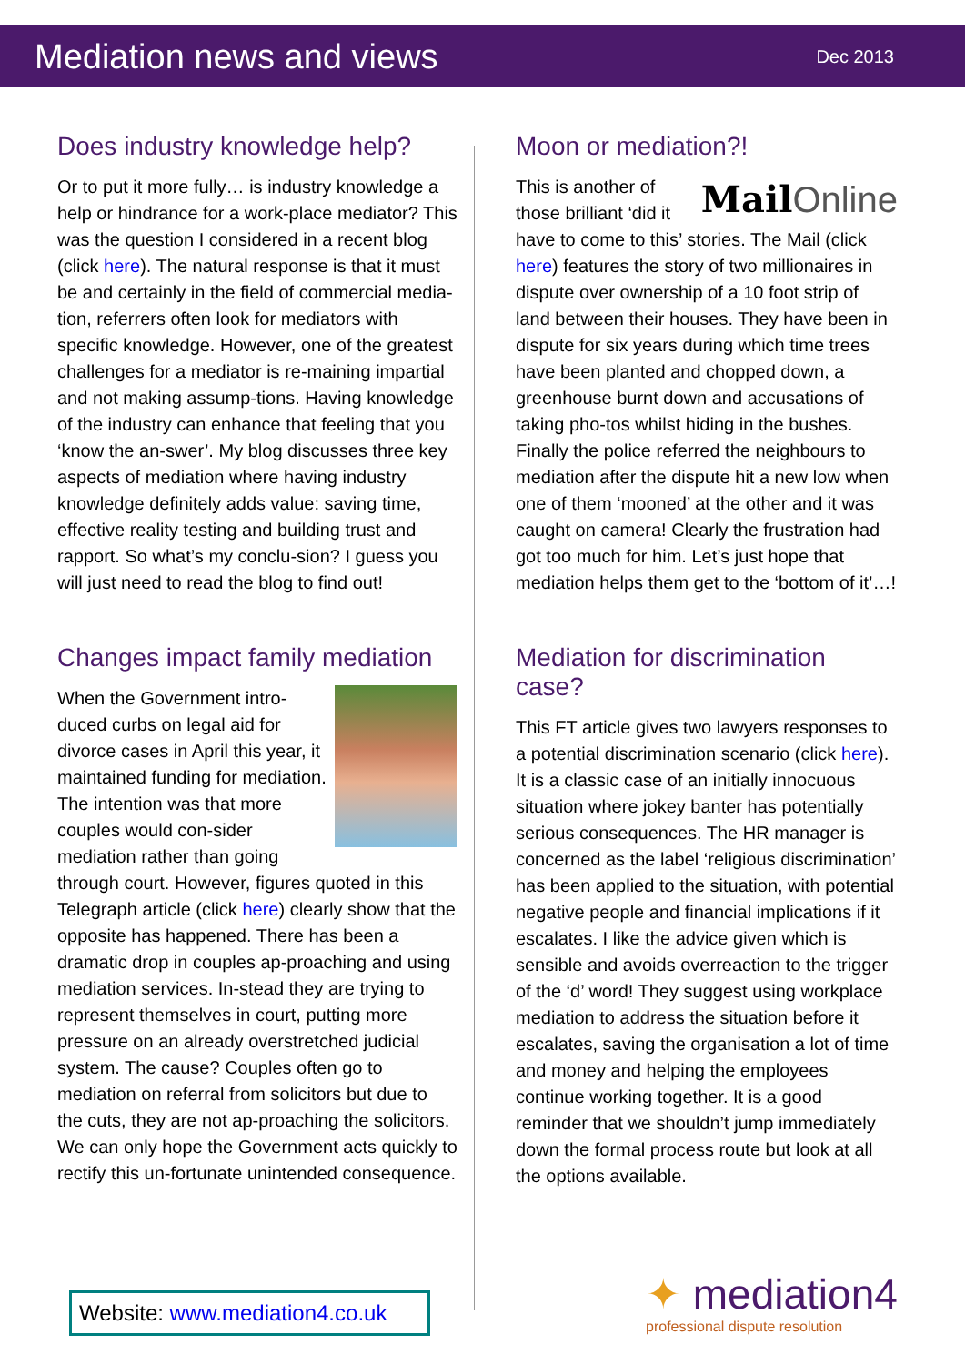Mediation news and views
Dec 2013
Does industry knowledge help?
Or to put it more fully… is industry knowledge a help or hindrance for a work-place mediator? This was the question I considered in a recent blog (click here). The natural response is that it must be and certainly in the field of commercial media-tion, referrers often look for mediators with specific knowledge. However, one of the greatest challenges for a mediator is re-maining impartial and not making assump-tions. Having knowledge of the industry can enhance that feeling that you ‘know the an-swer’. My blog discusses three key aspects of mediation where having industry knowledge definitely adds value: saving time, effective reality testing and building trust and rapport. So what’s my conclu-sion? I guess you will just need to read the blog to find out!
Changes impact family mediation
When the Government intro-duced curbs on legal aid for divorce cases in April this year, it maintained funding for mediation. The intention was that more couples would con-sider mediation rather than going through court. However, figures quoted in this Telegraph article (click here) clearly show that the opposite has happened. There has been a dramatic drop in couples ap-proaching and using mediation services. In-stead they are trying to represent themselves in court, putting more pressure on an already overstretched judicial system. The cause? Couples often go to mediation on referral from solicitors but due to the cuts, they are not ap-proaching the solicitors. We can only hope the Government acts quickly to rectify this un-fortunate unintended consequence.
Moon or mediation?!
Mail Online
This is another of those brilliant ‘did it have to come to this’ stories. The Mail (click here) features the story of two millionaires in dispute over ownership of a 10 foot strip of land between their houses. They have been in dispute for six years during which time trees have been planted and chopped down, a greenhouse burnt down and accusations of taking pho-tos whilst hiding in the bushes. Finally the police referred the neighbours to mediation after the dispute hit a new low when one of them ‘mooned’ at the other and it was caught on camera! Clearly the frustration had got too much for him. Let’s just hope that mediation helps them get to the ‘bottom of it’…!
Mediation for discrimination case?
This FT article gives two lawyers responses to a potential discrimination scenario (click here). It is a classic case of an initially innocuous situation where jokey banter has potentially serious consequences. The HR manager is concerned as the label ‘religious discrimination’ has been applied to the situation, with potential negative people and financial implications if it escalates. I like the advice given which is sensible and avoids overreaction to the trigger of the ‘d’ word! They suggest using workplace mediation to address the situation before it escalates, saving the organisation a lot of time and money and helping the employees continue working together. It is a good reminder that we shouldn’t jump immediately down the formal process route but look at all the options available.
Website: www.mediation4.co.uk
✦ mediation4
professional dispute resolution